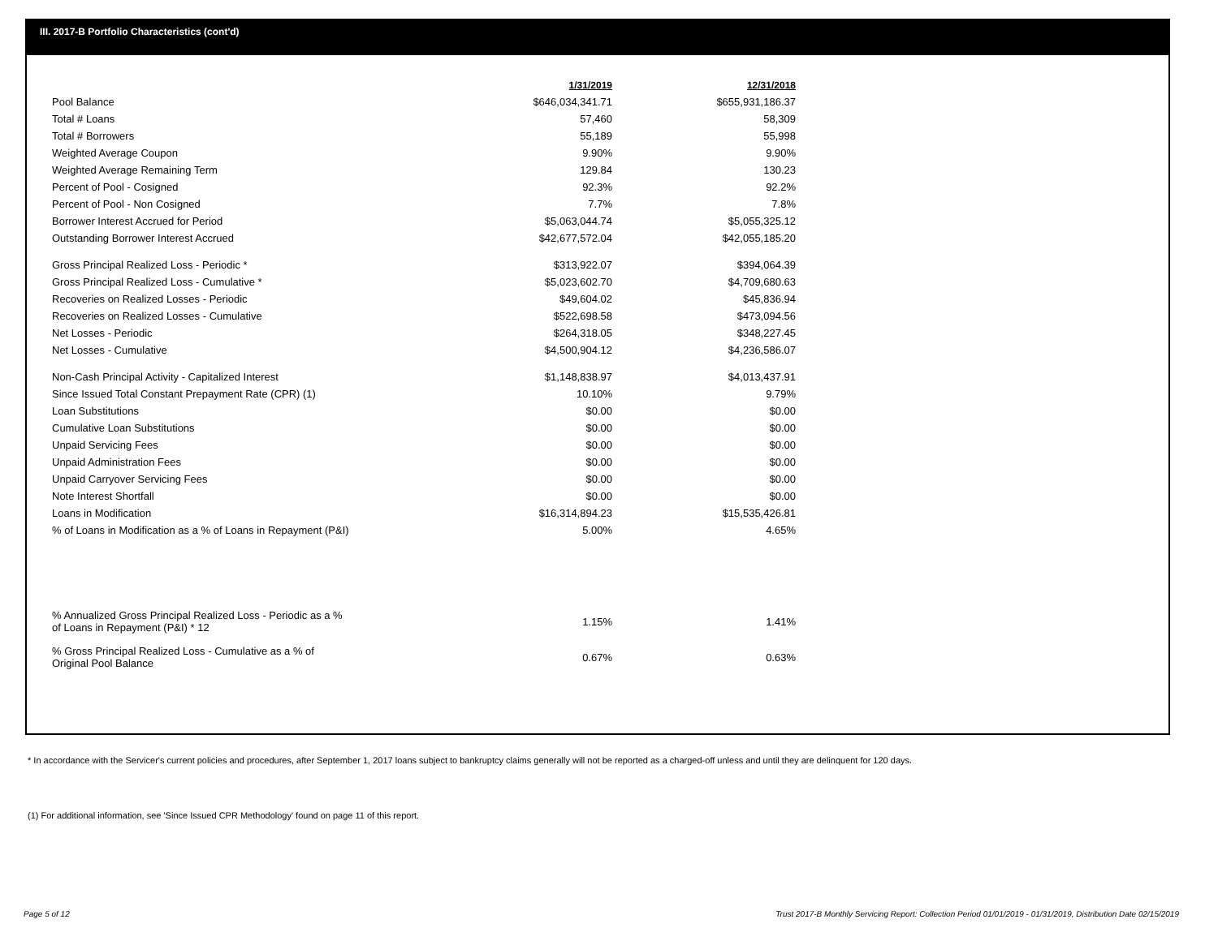III. 2017-B Portfolio Characteristics (cont'd)
| | 1/31/2019 | 12/31/2018 |
| Pool Balance | $646,034,341.71 | $655,931,186.37 |
| Total # Loans | 57,460 | 58,309 |
| Total # Borrowers | 55,189 | 55,998 |
| Weighted Average Coupon | 9.90% | 9.90% |
| Weighted Average Remaining Term | 129.84 | 130.23 |
| Percent of Pool - Cosigned | 92.3% | 92.2% |
| Percent of Pool - Non Cosigned | 7.7% | 7.8% |
| Borrower Interest Accrued for Period | $5,063,044.74 | $5,055,325.12 |
| Outstanding Borrower Interest Accrued | $42,677,572.04 | $42,055,185.20 |
| Gross Principal Realized Loss - Periodic * | $313,922.07 | $394,064.39 |
| Gross Principal Realized Loss - Cumulative * | $5,023,602.70 | $4,709,680.63 |
| Recoveries on Realized Losses - Periodic | $49,604.02 | $45,836.94 |
| Recoveries on Realized Losses - Cumulative | $522,698.58 | $473,094.56 |
| Net Losses - Periodic | $264,318.05 | $348,227.45 |
| Net Losses - Cumulative | $4,500,904.12 | $4,236,586.07 |
| Non-Cash Principal Activity - Capitalized Interest | $1,148,838.97 | $4,013,437.91 |
| Since Issued Total Constant Prepayment Rate (CPR) (1) | 10.10% | 9.79% |
| Loan Substitutions | $0.00 | $0.00 |
| Cumulative Loan Substitutions | $0.00 | $0.00 |
| Unpaid Servicing Fees | $0.00 | $0.00 |
| Unpaid Administration Fees | $0.00 | $0.00 |
| Unpaid Carryover Servicing Fees | $0.00 | $0.00 |
| Note Interest Shortfall | $0.00 | $0.00 |
| Loans in Modification | $16,314,894.23 | $15,535,426.81 |
| % of Loans in Modification as a % of Loans in Repayment (P&I) | 5.00% | 4.65% |
| % Annualized Gross Principal Realized Loss - Periodic as a % of Loans in Repayment (P&I) * 12 | 1.15% | 1.41% |
| % Gross Principal Realized Loss - Cumulative as a % of Original Pool Balance | 0.67% | 0.63% |
* In accordance with the Servicer's current policies and procedures, after September 1, 2017 loans subject to bankruptcy claims generally will not be reported as a charged-off unless and until they are delinquent for 120 days.
(1) For additional information, see 'Since Issued CPR Methodology' found on page 11 of this report.
Page 5 of 12
Trust 2017-B Monthly Servicing Report: Collection Period 01/01/2019 - 01/31/2019, Distribution Date 02/15/2019